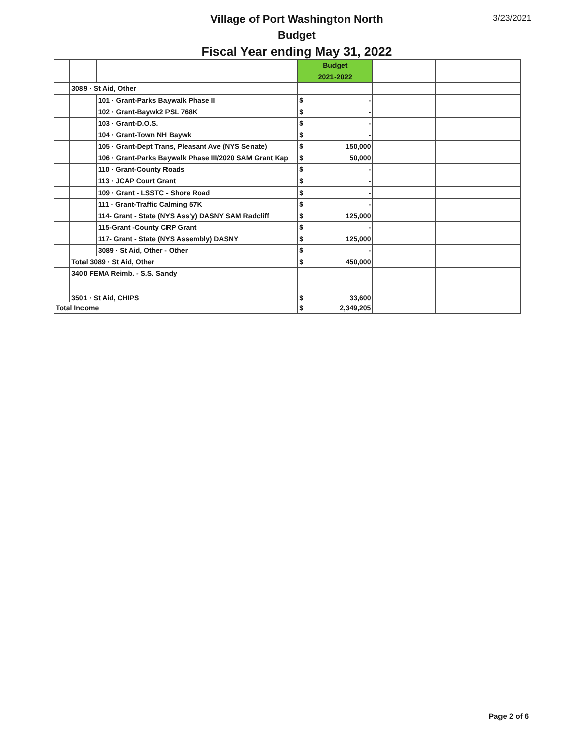Village of Port Washington North
Budget
Fiscal Year ending May 31, 2022
3/23/2021
| | | | Budget | | | | | |
| | | | 2021-2022 | | | | | |
| | 3089 · St Aid, Other | | | | | | | |
| | | 101 · Grant-Parks Baywalk Phase II | $ | - | | | | |
| | | 102 · Grant-Baywk2 PSL 768K | $ | - | | | | |
| | | 103 · Grant-D.O.S. | $ | - | | | | |
| | | 104 · Grant-Town NH Baywk | $ | - | | | | |
| | | 105 · Grant-Dept Trans, Pleasant Ave (NYS Senate) | $ | 150,000 | | | | |
| | | 106 · Grant-Parks Baywalk Phase III/2020 SAM Grant Kap | $ | 50,000 | | | | |
| | | 110 · Grant-County Roads | $ | - | | | | |
| | | 113 · JCAP Court Grant | $ | - | | | | |
| | | 109 · Grant - LSSTC - Shore Road | $ | - | | | | |
| | | 111 · Grant-Traffic Calming 57K | $ | - | | | | |
| | | 114- Grant - State (NYS Ass'y) DASNY SAM Radcliff | $ | 125,000 | | | | |
| | | 115-Grant -County CRP Grant | $ | - | | | | |
| | | 117- Grant - State (NYS Assembly) DASNY | $ | 125,000 | | | | |
| | | 3089 · St Aid, Other - Other | $ | - | | | | |
| | Total 3089 · St Aid, Other | | $ | 450,000 | | | | |
| | 3400 FEMA Reimb. - S.S. Sandy | | | | | | | |
| | 3501 · St Aid, CHIPS | | $ | 33,600 | | | | |
| Total Income | | | $ | 2,349,205 | | | | |
Page 2 of 6